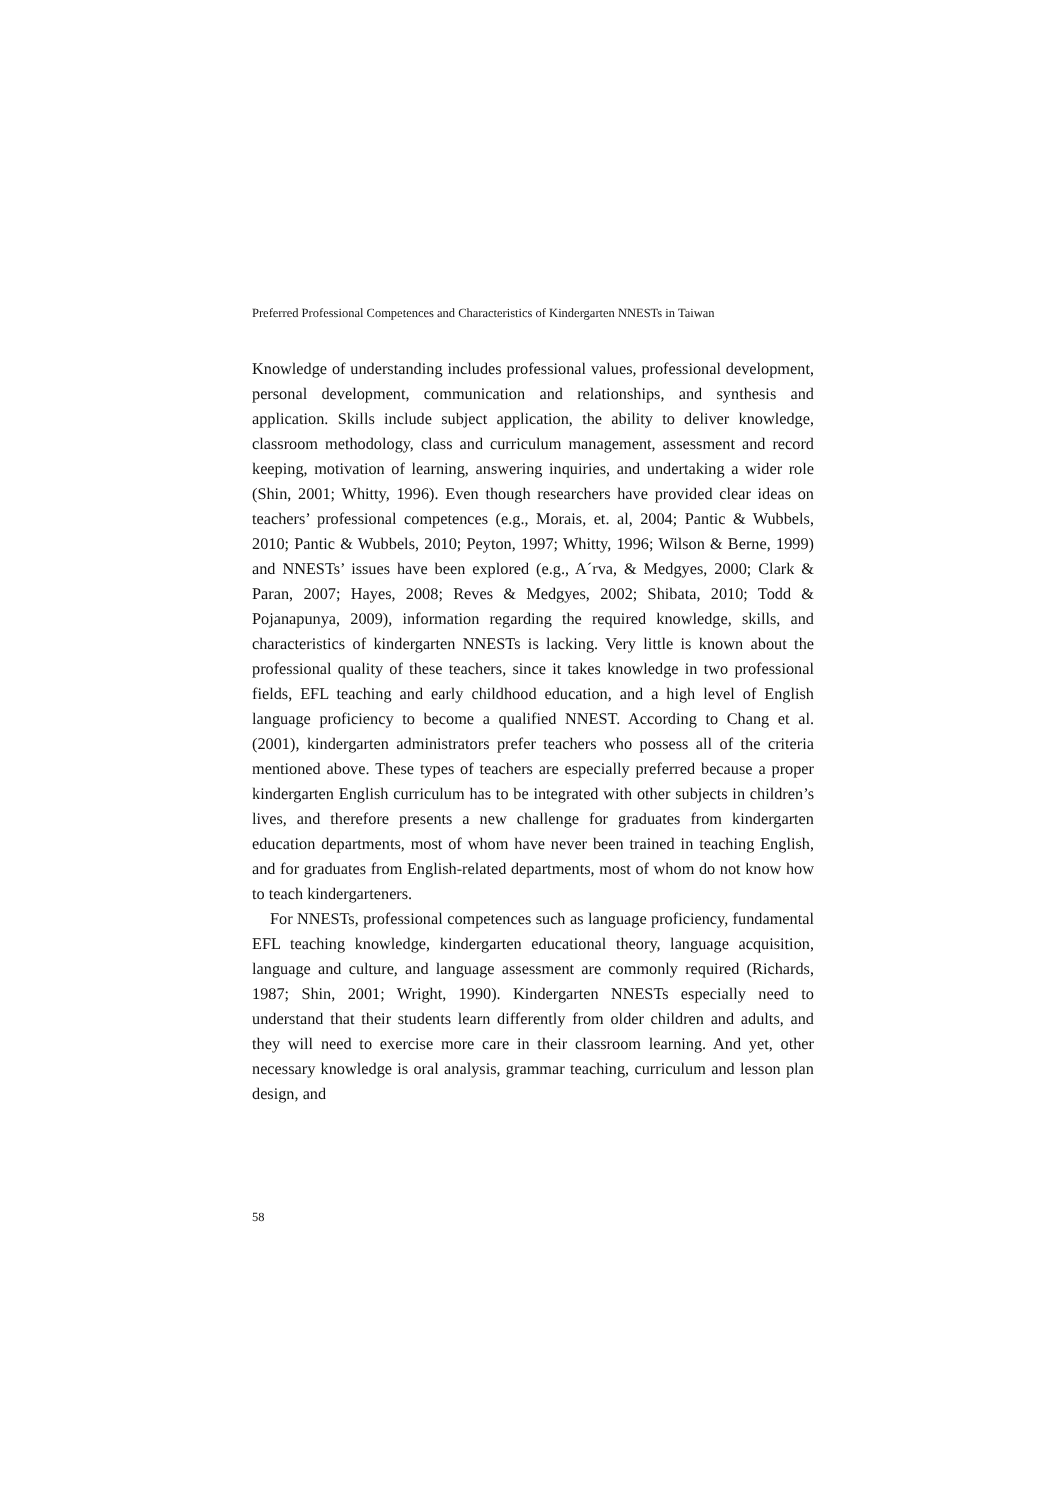Preferred Professional Competences and Characteristics of Kindergarten NNESTs in Taiwan
Knowledge of understanding includes professional values, professional development, personal development, communication and relationships, and synthesis and application. Skills include subject application, the ability to deliver knowledge, classroom methodology, class and curriculum management, assessment and record keeping, motivation of learning, answering inquiries, and undertaking a wider role (Shin, 2001; Whitty, 1996). Even though researchers have provided clear ideas on teachers’ professional competences (e.g., Morais, et. al, 2004; Pantic & Wubbels, 2010; Pantic & Wubbels, 2010; Peyton, 1997; Whitty, 1996; Wilson & Berne, 1999) and NNESTs’ issues have been explored (e.g., A´rva, & Medgyes, 2000; Clark & Paran, 2007; Hayes, 2008; Reves & Medgyes, 2002; Shibata, 2010; Todd & Pojanapunya, 2009), information regarding the required knowledge, skills, and characteristics of kindergarten NNESTs is lacking. Very little is known about the professional quality of these teachers, since it takes knowledge in two professional fields, EFL teaching and early childhood education, and a high level of English language proficiency to become a qualified NNEST. According to Chang et al. (2001), kindergarten administrators prefer teachers who possess all of the criteria mentioned above. These types of teachers are especially preferred because a proper kindergarten English curriculum has to be integrated with other subjects in children’s lives, and therefore presents a new challenge for graduates from kindergarten education departments, most of whom have never been trained in teaching English, and for graduates from English-related departments, most of whom do not know how to teach kindergarteners.
For NNESTs, professional competences such as language proficiency, fundamental EFL teaching knowledge, kindergarten educational theory, language acquisition, language and culture, and language assessment are commonly required (Richards, 1987; Shin, 2001; Wright, 1990). Kindergarten NNESTs especially need to understand that their students learn differently from older children and adults, and they will need to exercise more care in their classroom learning. And yet, other necessary knowledge is oral analysis, grammar teaching, curriculum and lesson plan design, and
58